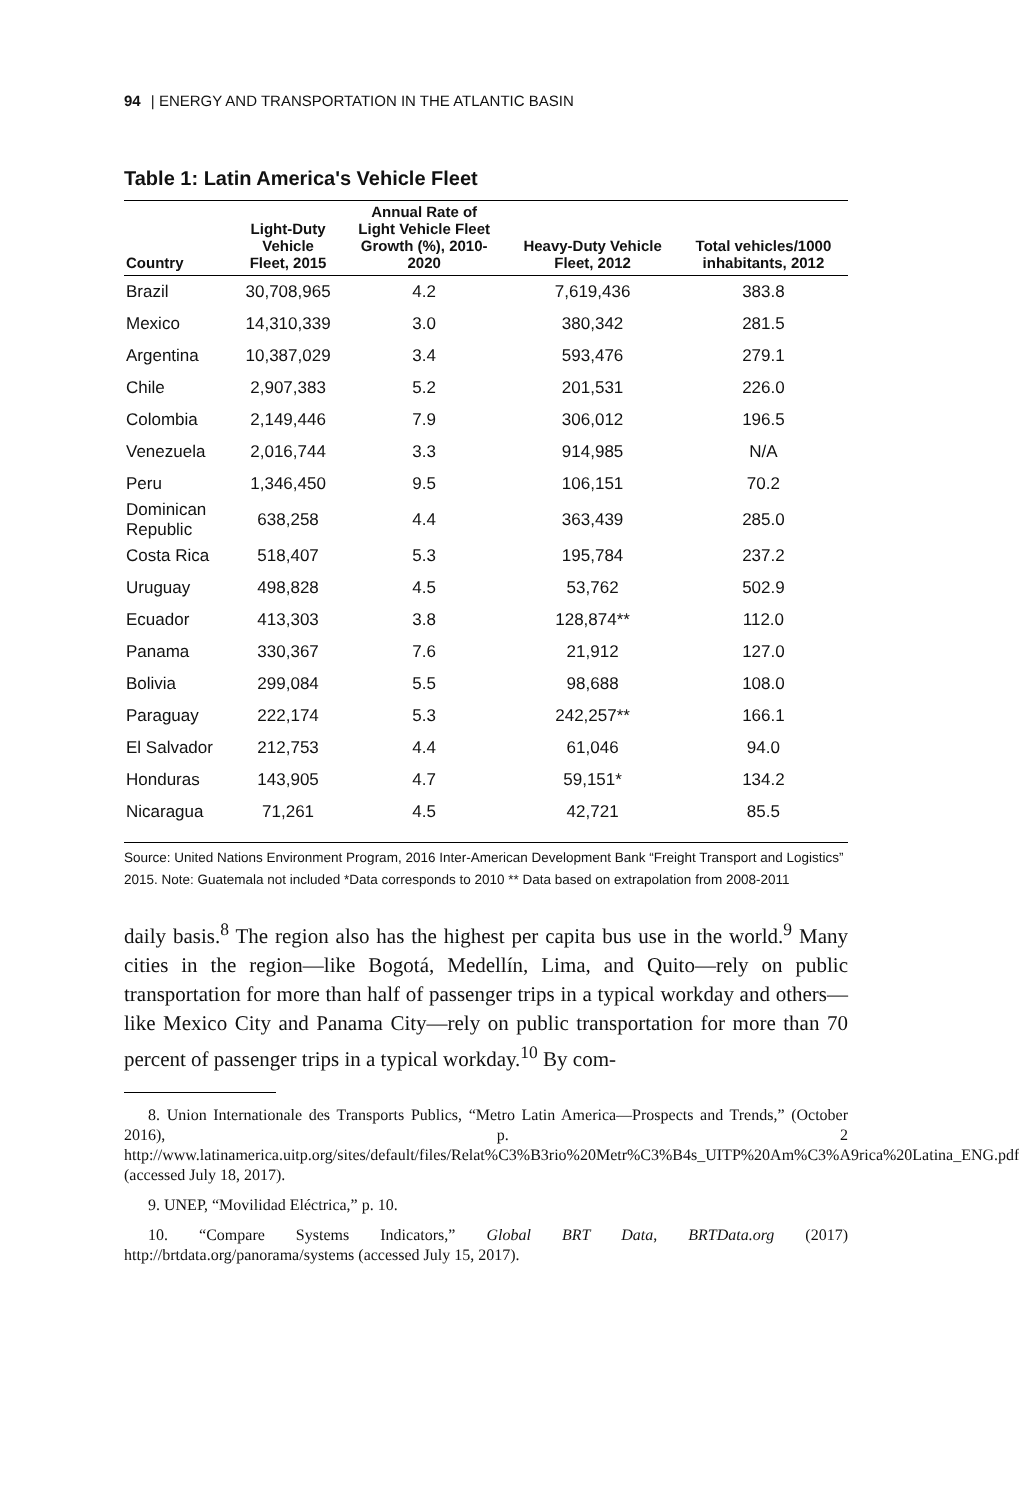94 | ENERGY AND TRANSPORTATION IN THE ATLANTIC BASIN
Table 1: Latin America's Vehicle Fleet
| Country | Light-Duty Vehicle Fleet, 2015 | Annual Rate of Light Vehicle Fleet Growth (%), 2010- 2020 | Heavy-Duty Vehicle Fleet, 2012 | Total vehicles/1000 inhabitants, 2012 |
| --- | --- | --- | --- | --- |
| Brazil | 30,708,965 | 4.2 | 7,619,436 | 383.8 |
| Mexico | 14,310,339 | 3.0 | 380,342 | 281.5 |
| Argentina | 10,387,029 | 3.4 | 593,476 | 279.1 |
| Chile | 2,907,383 | 5.2 | 201,531 | 226.0 |
| Colombia | 2,149,446 | 7.9 | 306,012 | 196.5 |
| Venezuela | 2,016,744 | 3.3 | 914,985 | N/A |
| Peru | 1,346,450 | 9.5 | 106,151 | 70.2 |
| Dominican Republic | 638,258 | 4.4 | 363,439 | 285.0 |
| Costa Rica | 518,407 | 5.3 | 195,784 | 237.2 |
| Uruguay | 498,828 | 4.5 | 53,762 | 502.9 |
| Ecuador | 413,303 | 3.8 | 128,874** | 112.0 |
| Panama | 330,367 | 7.6 | 21,912 | 127.0 |
| Bolivia | 299,084 | 5.5 | 98,688 | 108.0 |
| Paraguay | 222,174 | 5.3 | 242,257** | 166.1 |
| El Salvador | 212,753 | 4.4 | 61,046 | 94.0 |
| Honduras | 143,905 | 4.7 | 59,151* | 134.2 |
| Nicaragua | 71,261 | 4.5 | 42,721 | 85.5 |
Source: United Nations Environment Program, 2016 Inter-American Development Bank “Freight Transport and Logistics” 2015. Note: Guatemala not included *Data corresponds to 2010 ** Data based on extrapolation from 2008-2011
daily basis.<sup>8</sup> The region also has the highest per capita bus use in the world.<sup>9</sup> Many cities in the region—like Bogotá, Medellín, Lima, and Quito—rely on public transportation for more than half of passenger trips in a typical workday and others—like Mexico City and Panama City—rely on public transportation for more than 70 percent of passenger trips in a typical workday.<sup>10</sup> By com-
8. Union Internationale des Transports Publics, “Metro Latin America—Prospects and Trends,” (October 2016), p. 2 http://www.latinamerica.uitp.org/sites/default/files/Relat%C3%B3rio%20Metr%C3%B4s_UITP%20Am%C3%A9rica%20Latina_ENG.pdf (accessed July 18, 2017).
9. UNEP, “Movilidad Eléctrica,” p. 10.
10. “Compare Systems Indicators,” Global BRT Data, BRTData.org (2017) http://brtdata.org/panorama/systems (accessed July 15, 2017).